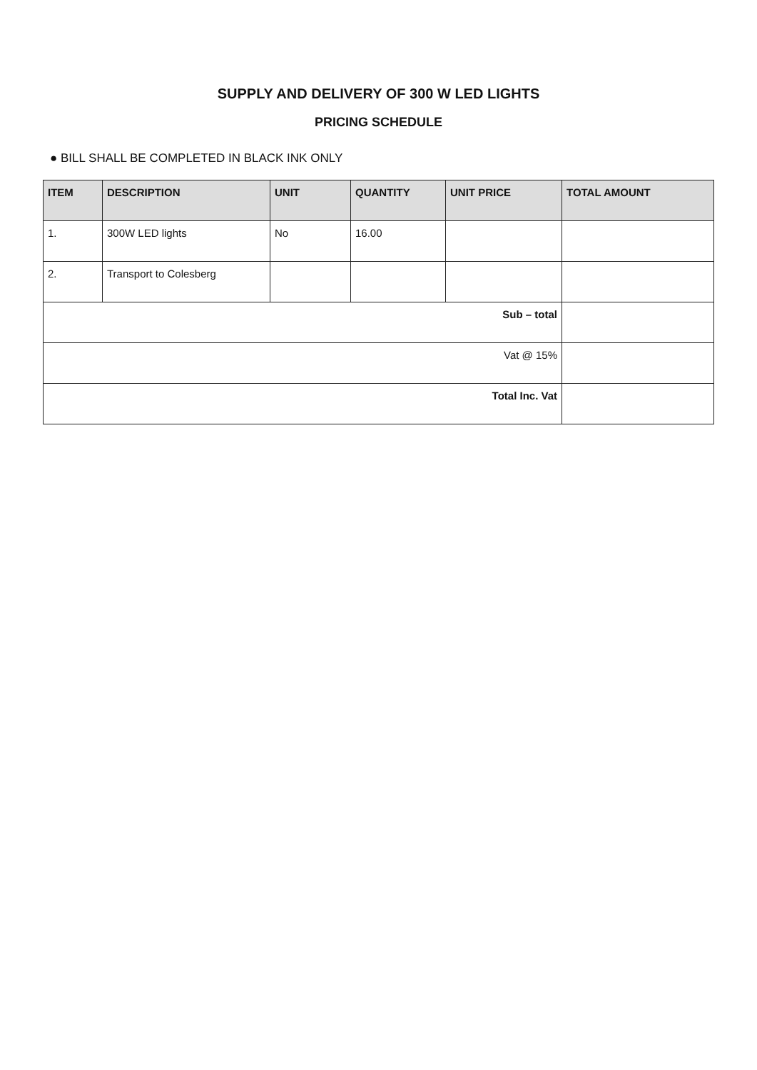SUPPLY AND DELIVERY OF 300 W LED LIGHTS
PRICING SCHEDULE
● BILL SHALL BE COMPLETED IN BLACK INK ONLY
| ITEM | DESCRIPTION | UNIT | QUANTITY | UNIT PRICE | TOTAL AMOUNT |
| --- | --- | --- | --- | --- | --- |
| 1. | 300W LED lights | No | 16.00 | | |
| 2. | Transport to Colesberg | | | | |
| Sub – total | | | | | |
| Vat @ 15% | | | | | |
| Total Inc. Vat | | | | | |